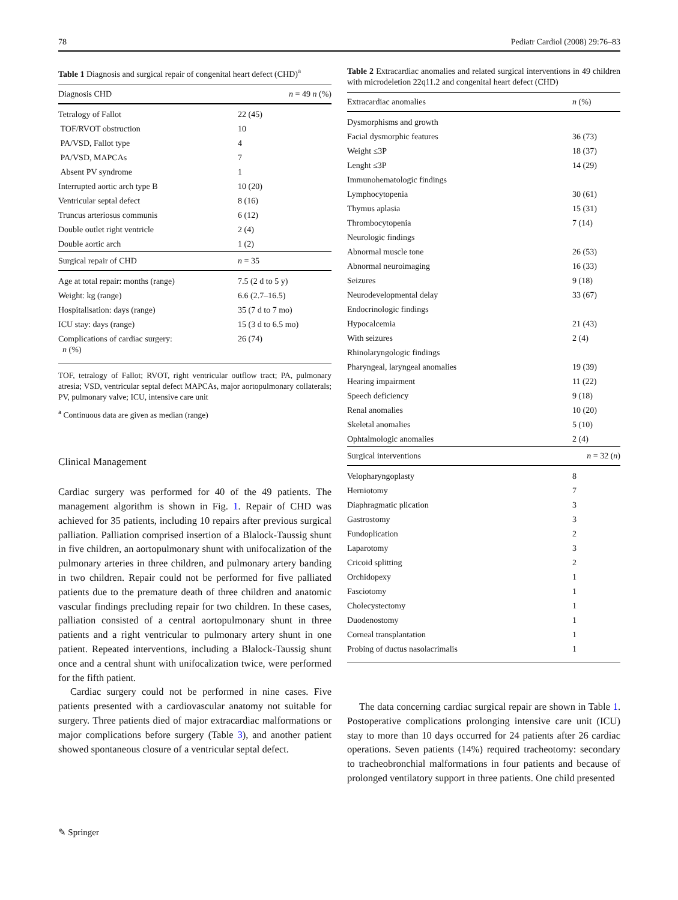78 Pediatr Cardiol (2008) 29:76–83
Table 1 Diagnosis and surgical repair of congenital heart defect (CHD)<sup>a</sup>
| Diagnosis CHD | n = 49 n (%) |
| --- | --- |
| Tetralogy of Fallot | 22 (45) |
| TOF/RVOT obstruction | 10 |
| PA/VSD, Fallot type | 4 |
| PA/VSD, MAPCAs | 7 |
| Absent PV syndrome | 1 |
| Interrupted aortic arch type B | 10 (20) |
| Ventricular septal defect | 8 (16) |
| Truncus arteriosus communis | 6 (12) |
| Double outlet right ventricle | 2 (4) |
| Double aortic arch | 1 (2) |
| Surgical repair of CHD | n = 35 |
| Age at total repair: months (range) | 7.5 (2 d to 5 y) |
| Weight: kg (range) | 6.6 (2.7–16.5) |
| Hospitalisation: days (range) | 35 (7 d to 7 mo) |
| ICU stay: days (range) | 15 (3 d to 6.5 mo) |
| Complications of cardiac surgery: n (%) | 26 (74) |
TOF, tetralogy of Fallot; RVOT, right ventricular outflow tract; PA, pulmonary atresia; VSD, ventricular septal defect MAPCAs, major aortopulmonary collaterals; PV, pulmonary valve; ICU, intensive care unit
<sup>a</sup> Continuous data are given as median (range)
Clinical Management
Cardiac surgery was performed for 40 of the 49 patients. The management algorithm is shown in Fig. 1. Repair of CHD was achieved for 35 patients, including 10 repairs after previous surgical palliation. Palliation comprised insertion of a Blalock-Taussig shunt in five children, an aortopulmonary shunt with unifocalization of the pulmonary arteries in three children, and pulmonary artery banding in two children. Repair could not be performed for five palliated patients due to the premature death of three children and anatomic vascular findings precluding repair for two children. In these cases, palliation consisted of a central aortopulmonary shunt in three patients and a right ventricular to pulmonary artery shunt in one patient. Repeated interventions, including a Blalock-Taussig shunt once and a central shunt with unifocalization twice, were performed for the fifth patient.
Cardiac surgery could not be performed in nine cases. Five patients presented with a cardiovascular anatomy not suitable for surgery. Three patients died of major extracardiac malformations or major complications before surgery (Table 3), and another patient showed spontaneous closure of a ventricular septal defect.
Table 2 Extracardiac anomalies and related surgical interventions in 49 children with microdeletion 22q11.2 and congenital heart defect (CHD)
| Extracardiac anomalies | n (%) |
| --- | --- |
| Dysmorphisms and growth | |
| Facial dysmorphic features | 36 (73) |
| Weight ≤3P | 18 (37) |
| Lenght ≤3P | 14 (29) |
| Immunohematologic findings | |
| Lymphocytopenia | 30 (61) |
| Thymus aplasia | 15 (31) |
| Thrombocytopenia | 7 (14) |
| Neurologic findings | |
| Abnormal muscle tone | 26 (53) |
| Abnormal neuroimaging | 16 (33) |
| Seizures | 9 (18) |
| Neurodevelopmental delay | 33 (67) |
| Endocrinologic findings | |
| Hypocalcemia | 21 (43) |
| With seizures | 2 (4) |
| Rhinolaryngologic findings | |
| Pharyngeal, laryngeal anomalies | 19 (39) |
| Hearing impairment | 11 (22) |
| Speech deficiency | 9 (18) |
| Renal anomalies | 10 (20) |
| Skeletal anomalies | 5 (10) |
| Ophtalmologic anomalies | 2 (4) |
| Surgical interventions | n = 32 ( n ) |
| Velopharyngoplasty | 8 |
| Herniotomy | 7 |
| Diaphragmatic plication | 3 |
| Gastrostomy | 3 |
| Fundoplication | 2 |
| Laparotomy | 3 |
| Cricoid splitting | 2 |
| Orchidopexy | 1 |
| Fasciotomy | 1 |
| Cholecystectomy | 1 |
| Duodenostomy | 1 |
| Corneal transplantation | 1 |
| Probing of ductus nasolacrimalis | 1 |
The data concerning cardiac surgical repair are shown in Table 1. Postoperative complications prolonging intensive care unit (ICU) stay to more than 10 days occurred for 24 patients after 26 cardiac operations. Seven patients (14%) required tracheotomy: secondary to tracheobronchial malformations in four patients and because of prolonged ventilatory support in three patients. One child presented
✎ Springer